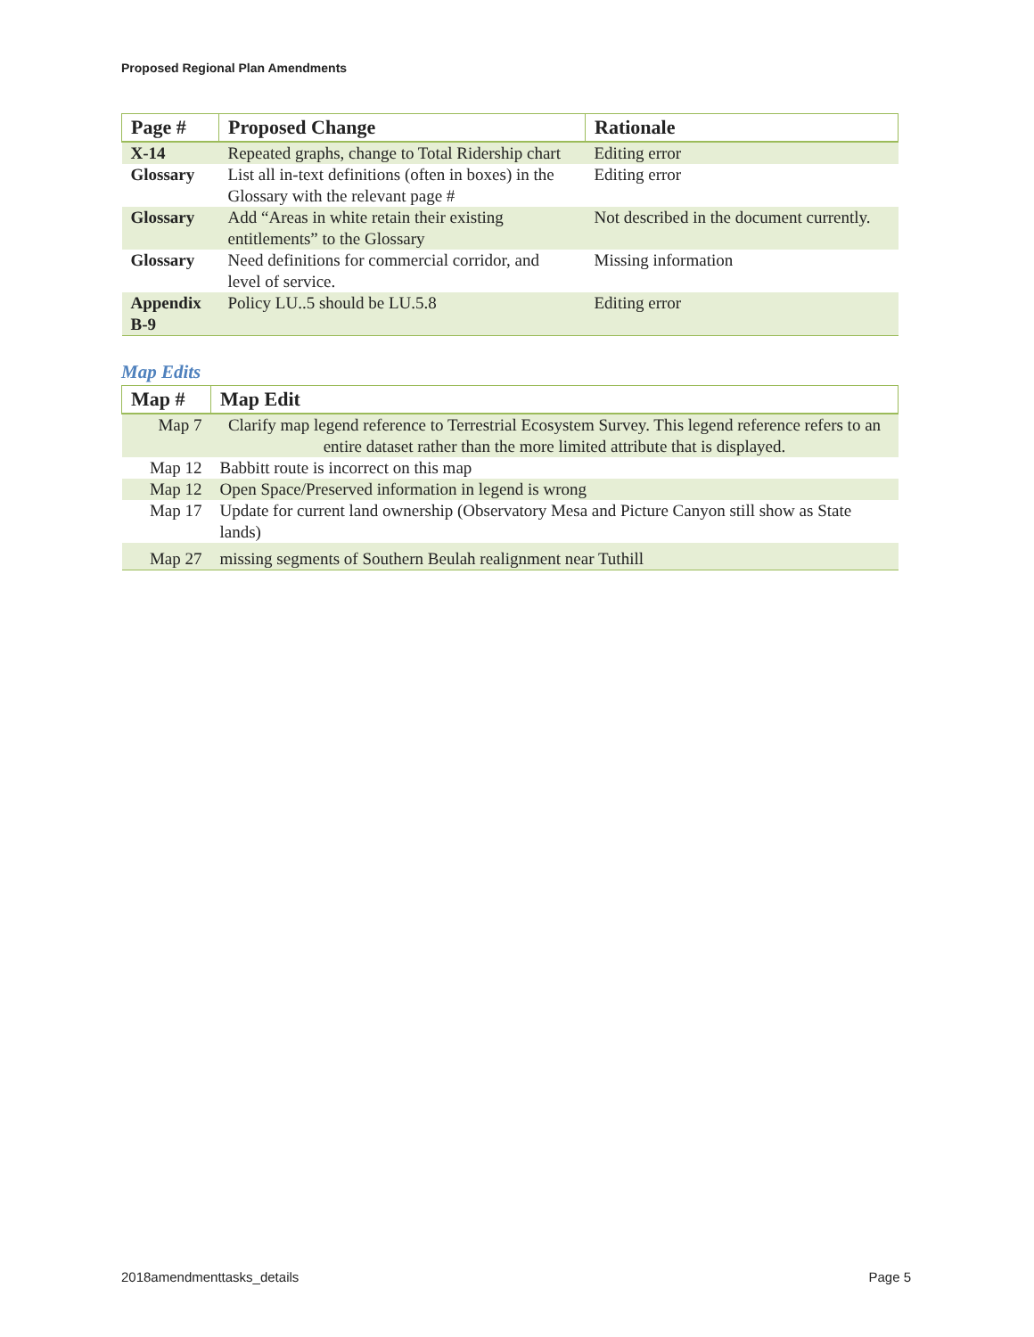Proposed Regional Plan Amendments
| Page # | Proposed Change | Rationale |
| --- | --- | --- |
| X-14 | Repeated graphs, change to Total Ridership chart | Editing error |
| Glossary | List all in-text definitions (often in boxes) in the Glossary with the relevant page # | Editing error |
| Glossary | Add “Areas in white retain their existing entitlements” to the Glossary | Not described in the document currently. |
| Glossary | Need definitions for commercial corridor, and level of service. | Missing information |
| Appendix B-9 | Policy LU..5 should be LU.5.8 | Editing error |
Map Edits
| Map # | Map Edit |
| --- | --- |
| Map 7 | Clarify map legend reference to Terrestrial Ecosystem Survey. This legend reference refers to an entire dataset rather than the more limited attribute that is displayed. |
| Map 12 | Babbitt route is incorrect on this map |
| Map 12 | Open Space/Preserved information in legend is wrong |
| Map 17 | Update for current land ownership (Observatory Mesa and Picture Canyon still show as State lands) |
| Map 27 | missing segments of Southern Beulah realignment near Tuthill |
2018amendmenttasks_details Page 5